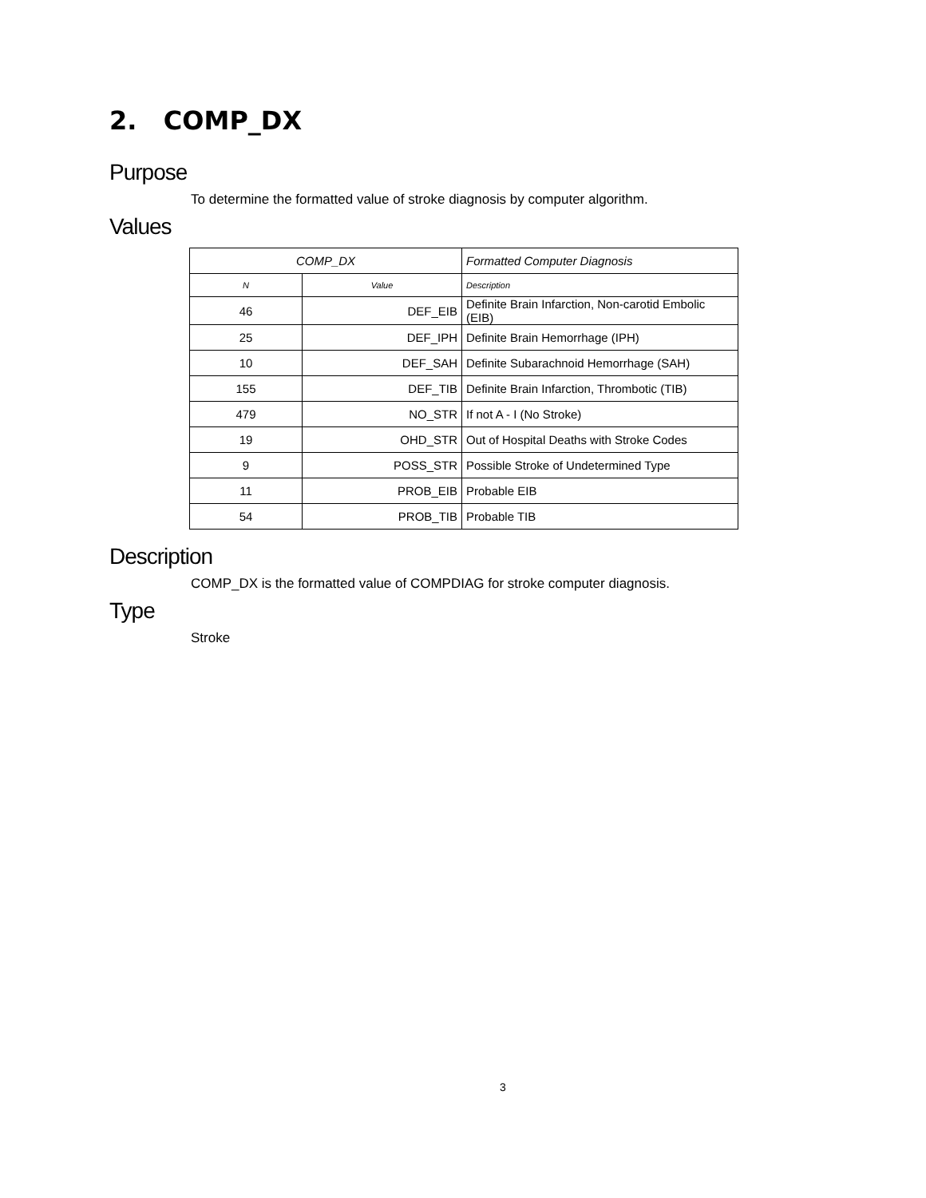2. COMP_DX
Purpose
To determine the formatted value of stroke diagnosis by computer algorithm.
Values
| COMP_DX | | Formatted Computer Diagnosis |
| --- | --- | --- |
| N | Value | Description |
| 46 | DEF_EIB | Definite Brain Infarction, Non-carotid Embolic (EIB) |
| 25 | DEF_IPH | Definite Brain Hemorrhage (IPH) |
| 10 | DEF_SAH | Definite Subarachnoid Hemorrhage (SAH) |
| 155 | DEF_TIB | Definite Brain Infarction, Thrombotic (TIB) |
| 479 | NO_STR | If not A - I (No Stroke) |
| 19 | OHD_STR | Out of Hospital Deaths with Stroke Codes |
| 9 | POSS_STR | Possible Stroke of Undetermined Type |
| 11 | PROB_EIB | Probable EIB |
| 54 | PROB_TIB | Probable TIB |
Description
COMP_DX is the formatted value of COMPDIAG for stroke computer diagnosis.
Type
Stroke
3